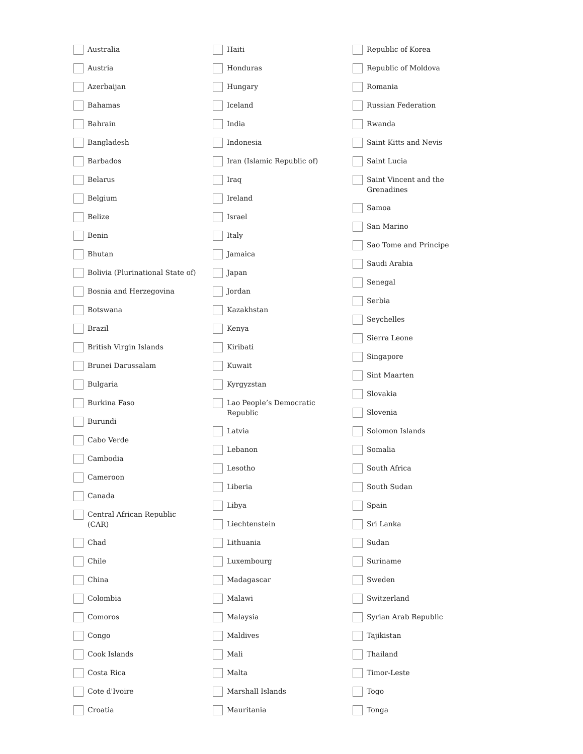Australia
Austria
Azerbaijan
Bahamas
Bahrain
Bangladesh
Barbados
Belarus
Belgium
Belize
Benin
Bhutan
Bolivia (Plurinational State of)
Bosnia and Herzegovina
Botswana
Brazil
British Virgin Islands
Brunei Darussalam
Bulgaria
Burkina Faso
Burundi
Cabo Verde
Cambodia
Cameroon
Canada
Central African Republic
(CAR)
Chad
Chile
China
Colombia
Comoros
Congo
Cook Islands
Costa Rica
Cote d'Ivoire
Croatia
Haiti
Honduras
Hungary
Iceland
India
Indonesia
Iran (Islamic Republic of)
Iraq
Ireland
Israel
Italy
Jamaica
Japan
Jordan
Kazakhstan
Kenya
Kiribati
Kuwait
Kyrgyzstan
Lao People’s Democratic
Republic
Latvia
Lebanon
Lesotho
Liberia
Libya
Liechtenstein
Lithuania
Luxembourg
Madagascar
Malawi
Malaysia
Maldives
Mali
Malta
Marshall Islands
Mauritania
Republic of Korea
Republic of Moldova
Romania
Russian Federation
Rwanda
Saint Kitts and Nevis
Saint Lucia
Saint Vincent and the
Grenadines
Samoa
San Marino
Sao Tome and Principe
Saudi Arabia
Senegal
Serbia
Seychelles
Sierra Leone
Singapore
Sint Maarten
Slovakia
Slovenia
Solomon Islands
Somalia
South Africa
South Sudan
Spain
Sri Lanka
Sudan
Suriname
Sweden
Switzerland
Syrian Arab Republic
Tajikistan
Thailand
Timor-Leste
Togo
Tonga